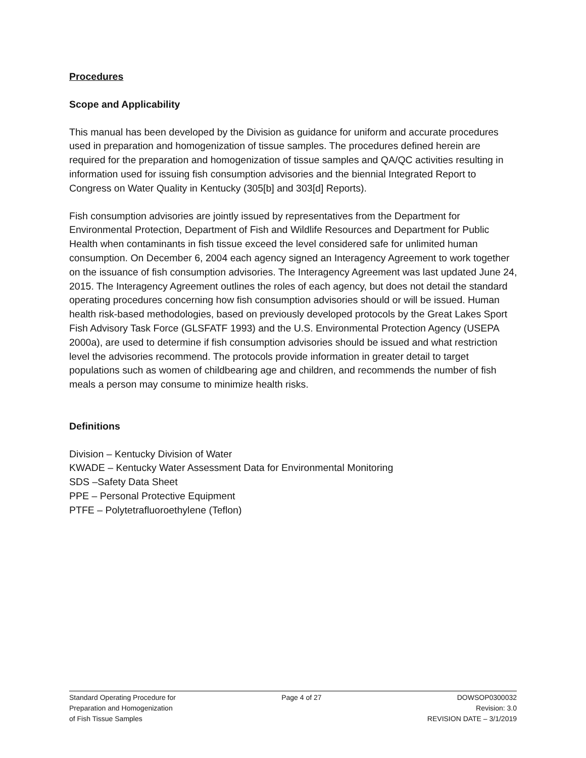Procedures
Scope and Applicability
This manual has been developed by the Division as guidance for uniform and accurate procedures used in preparation and homogenization of tissue samples. The procedures defined herein are required for the preparation and homogenization of tissue samples and QA/QC activities resulting in information used for issuing fish consumption advisories and the biennial Integrated Report to Congress on Water Quality in Kentucky (305[b] and 303[d] Reports).
Fish consumption advisories are jointly issued by representatives from the Department for Environmental Protection, Department of Fish and Wildlife Resources and Department for Public Health when contaminants in fish tissue exceed the level considered safe for unlimited human consumption. On December 6, 2004 each agency signed an Interagency Agreement to work together on the issuance of fish consumption advisories. The Interagency Agreement was last updated June 24, 2015. The Interagency Agreement outlines the roles of each agency, but does not detail the standard operating procedures concerning how fish consumption advisories should or will be issued. Human health risk-based methodologies, based on previously developed protocols by the Great Lakes Sport Fish Advisory Task Force (GLSFATF 1993) and the U.S. Environmental Protection Agency (USEPA 2000a), are used to determine if fish consumption advisories should be issued and what restriction level the advisories recommend. The protocols provide information in greater detail to target populations such as women of childbearing age and children, and recommends the number of fish meals a person may consume to minimize health risks.
Definitions
Division – Kentucky Division of Water
KWADE – Kentucky Water Assessment Data for Environmental Monitoring
SDS –Safety Data Sheet
PPE – Personal Protective Equipment
PTFE – Polytetrafluoroethylene (Teflon)
Standard Operating Procedure for
Preparation and Homogenization
of Fish Tissue Samples
Page 4 of 27 DOWSOP0300032
Revision: 3.0
REVISION DATE – 3/1/2019